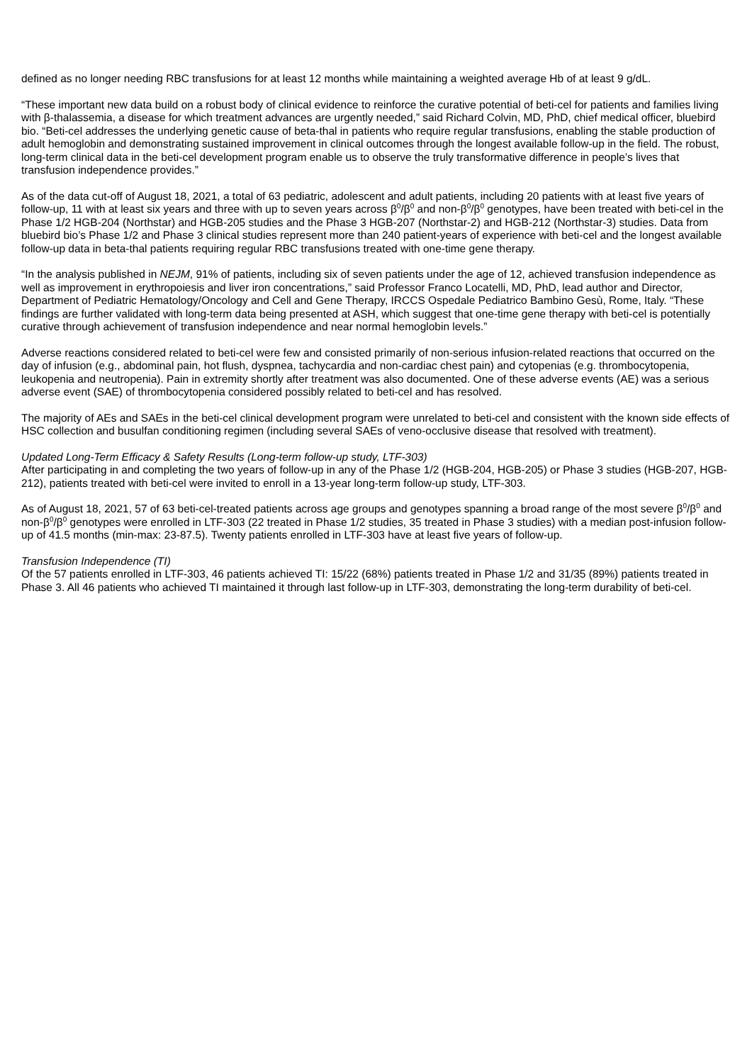defined as no longer needing RBC transfusions for at least 12 months while maintaining a weighted average Hb of at least 9 g/dL.
“These important new data build on a robust body of clinical evidence to reinforce the curative potential of beti-cel for patients and families living with β-thalassemia, a disease for which treatment advances are urgently needed,” said Richard Colvin, MD, PhD, chief medical officer, bluebird bio. “Beti-cel addresses the underlying genetic cause of beta-thal in patients who require regular transfusions, enabling the stable production of adult hemoglobin and demonstrating sustained improvement in clinical outcomes through the longest available follow-up in the field. The robust, long-term clinical data in the beti-cel development program enable us to observe the truly transformative difference in people’s lives that transfusion independence provides.”
As of the data cut-off of August 18, 2021, a total of 63 pediatric, adolescent and adult patients, including 20 patients with at least five years of follow-up, 11 with at least six years and three with up to seven years across β<sup>0</sup>/β<sup>0</sup> and non-β<sup>0</sup>/β<sup>0</sup> genotypes, have been treated with beti-cel in the Phase 1/2 HGB-204 (Northstar) and HGB-205 studies and the Phase 3 HGB-207 (Northstar-2) and HGB-212 (Northstar-3) studies. Data from bluebird bio’s Phase 1/2 and Phase 3 clinical studies represent more than 240 patient-years of experience with beti-cel and the longest available follow-up data in beta-thal patients requiring regular RBC transfusions treated with one-time gene therapy.
“In the analysis published in NEJM, 91% of patients, including six of seven patients under the age of 12, achieved transfusion independence as well as improvement in erythropoiesis and liver iron concentrations,” said Professor Franco Locatelli, MD, PhD, lead author and Director, Department of Pediatric Hematology/Oncology and Cell and Gene Therapy, IRCCS Ospedale Pediatrico Bambino Gesù, Rome, Italy. “These findings are further validated with long-term data being presented at ASH, which suggest that one-time gene therapy with beti-cel is potentially curative through achievement of transfusion independence and near normal hemoglobin levels.”
Adverse reactions considered related to beti-cel were few and consisted primarily of non-serious infusion-related reactions that occurred on the day of infusion (e.g., abdominal pain, hot flush, dyspnea, tachycardia and non-cardiac chest pain) and cytopenias (e.g. thrombocytopenia, leukopenia and neutropenia). Pain in extremity shortly after treatment was also documented. One of these adverse events (AE) was a serious adverse event (SAE) of thrombocytopenia considered possibly related to beti-cel and has resolved.
The majority of AEs and SAEs in the beti-cel clinical development program were unrelated to beti-cel and consistent with the known side effects of HSC collection and busulfan conditioning regimen (including several SAEs of veno-occlusive disease that resolved with treatment).
Updated Long-Term Efficacy & Safety Results (Long-term follow-up study, LTF-303)
After participating in and completing the two years of follow-up in any of the Phase 1/2 (HGB-204, HGB-205) or Phase 3 studies (HGB-207, HGB-212), patients treated with beti-cel were invited to enroll in a 13-year long-term follow-up study, LTF-303.
As of August 18, 2021, 57 of 63 beti-cel-treated patients across age groups and genotypes spanning a broad range of the most severe β<sup>0</sup>/β<sup>0</sup> and non-β<sup>0</sup>/β<sup>0</sup> genotypes were enrolled in LTF-303 (22 treated in Phase 1/2 studies, 35 treated in Phase 3 studies) with a median post-infusion follow-up of 41.5 months (min-max: 23-87.5). Twenty patients enrolled in LTF-303 have at least five years of follow-up.
Transfusion Independence (TI)
Of the 57 patients enrolled in LTF-303, 46 patients achieved TI: 15/22 (68%) patients treated in Phase 1/2 and 31/35 (89%) patients treated in Phase 3. All 46 patients who achieved TI maintained it through last follow-up in LTF-303, demonstrating the long-term durability of beti-cel.